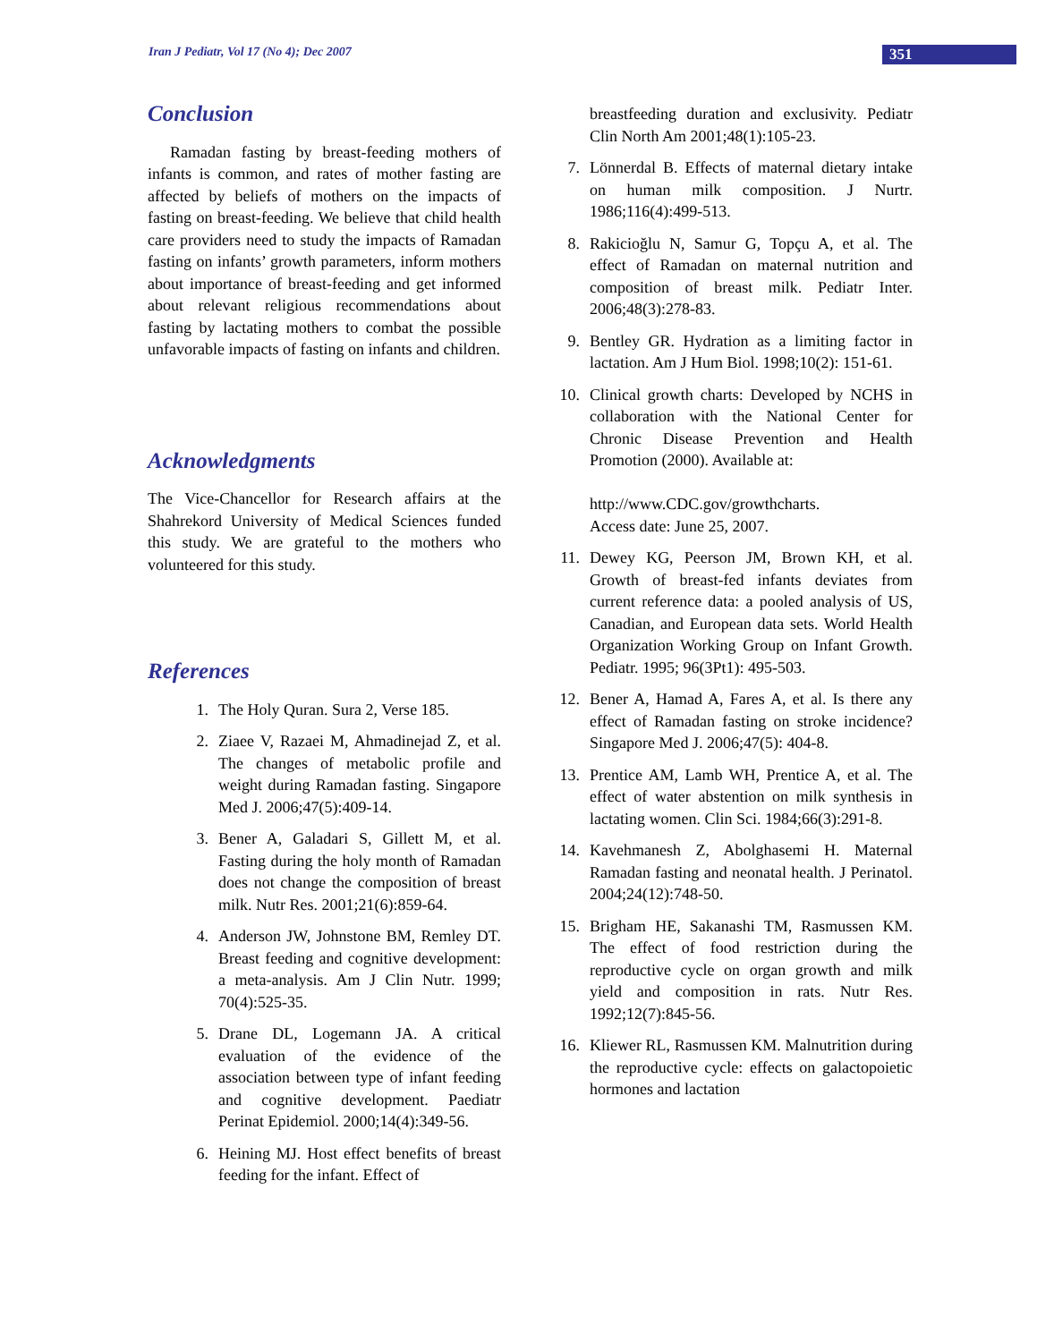Iran J Pediatr, Vol 17 (No 4); Dec 2007
351
Conclusion
Ramadan fasting by breast-feeding mothers of infants is common, and rates of mother fasting are affected by beliefs of mothers on the impacts of fasting on breast-feeding. We believe that child health care providers need to study the impacts of Ramadan fasting on infants’ growth parameters, inform mothers about importance of breast-feeding and get informed about relevant religious recommendations about fasting by lactating mothers to combat the possible unfavorable impacts of fasting on infants and children.
Acknowledgments
The Vice-Chancellor for Research affairs at the Shahrekord University of Medical Sciences funded this study. We are grateful to the mothers who volunteered for this study.
References
1. The Holy Quran. Sura 2, Verse 185.
2. Ziaee V, Razaei M, Ahmadinejad Z, et al. The changes of metabolic profile and weight during Ramadan fasting. Singapore Med J. 2006;47(5):409-14.
3. Bener A, Galadari S, Gillett M, et al. Fasting during the holy month of Ramadan does not change the composition of breast milk. Nutr Res. 2001;21(6):859-64.
4. Anderson JW, Johnstone BM, Remley DT. Breast feeding and cognitive development: a meta-analysis. Am J Clin Nutr. 1999; 70(4):525-35.
5. Drane DL, Logemann JA. A critical evaluation of the evidence of the association between type of infant feeding and cognitive development. Paediatr Perinat Epidemiol. 2000;14(4):349-56.
6. Heining MJ. Host effect benefits of breast feeding for the infant. Effect of
breastfeeding duration and exclusivity. Pediatr Clin North Am 2001;48(1):105-23.
7. Lönnerdal B. Effects of maternal dietary intake on human milk composition. J Nurtr. 1986;116(4):499-513.
8. Rakicioğlu N, Samur G, Topçu A, et al. The effect of Ramadan on maternal nutrition and composition of breast milk. Pediatr Inter. 2006;48(3):278-83.
9. Bentley GR. Hydration as a limiting factor in lactation. Am J Hum Biol. 1998;10(2): 151-61.
10. Clinical growth charts: Developed by NCHS in collaboration with the National Center for Chronic Disease Prevention and Health Promotion (2000). Available at:
http://www.CDC.gov/growthcharts.
Access date: June 25, 2007.
11. Dewey KG, Peerson JM, Brown KH, et al. Growth of breast-fed infants deviates from current reference data: a pooled analysis of US, Canadian, and European data sets. World Health Organization Working Group on Infant Growth. Pediatr. 1995; 96(3Pt1): 495-503.
12. Bener A, Hamad A, Fares A, et al. Is there any effect of Ramadan fasting on stroke incidence? Singapore Med J. 2006;47(5): 404-8.
13. Prentice AM, Lamb WH, Prentice A, et al. The effect of water abstention on milk synthesis in lactating women. Clin Sci. 1984;66(3):291-8.
14. Kavehmanesh Z, Abolghasemi H. Maternal Ramadan fasting and neonatal health. J Perinatol. 2004;24(12):748-50.
15. Brigham HE, Sakanashi TM, Rasmussen KM. The effect of food restriction during the reproductive cycle on organ growth and milk yield and composition in rats. Nutr Res. 1992;12(7):845-56.
16. Kliewer RL, Rasmussen KM. Malnutrition during the reproductive cycle: effects on galactopoietic hormones and lactation